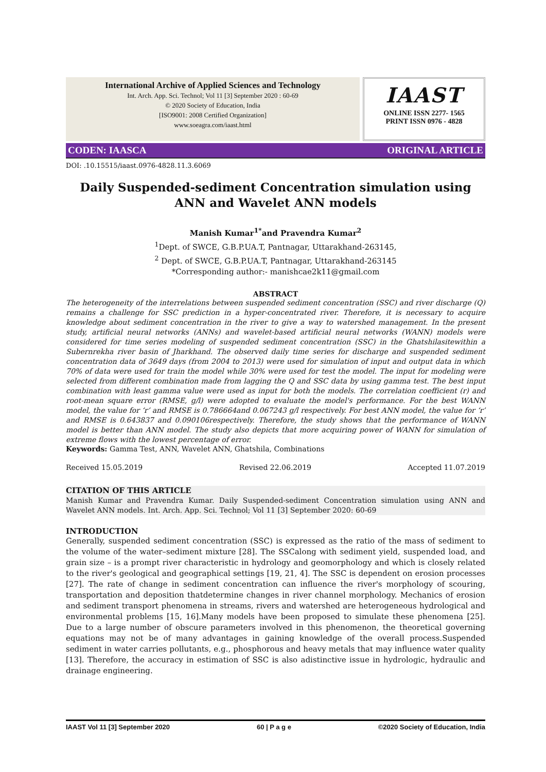International Archive of Applied Sciences and Technology
Int. Arch. App. Sci. Technol; Vol 11 [3] September 2020 : 60-69
© 2020 Society of Education, India
[ISO9001: 2008 Certified Organization]
www.soeagra.com/iaast.html
IAAST
ONLINE ISSN 2277- 1565
PRINT ISSN 0976 - 4828
CODEN: IAASCA ORIGINAL ARTICLE
DOI: .10.15515/iaast.0976-4828.11.3.6069
Daily Suspended-sediment Concentration simulation using ANN and Wavelet ANN models
Manish Kumar<sup>1*</sup>and Pravendra Kumar<sup>2</sup>
<sup>1</sup> Dept. of SWCE, G.B.P.UA.T, Pantnagar, Uttarakhand-263145,
<sup>2</sup> Dept. of SWCE, G.B.P.UA.T, Pantnagar, Uttarakhand-263145
*Corresponding author:- manishcae2k11@gmail.com
ABSTRACT
The heterogeneity of the interrelations between suspended sediment concentration (SSC) and river discharge (Q) remains a challenge for SSC prediction in a hyper-concentrated river. Therefore, it is necessary to acquire knowledge about sediment concentration in the river to give a way to watershed management. In the present study, artificial neural networks (ANNs) and wavelet-based artificial neural networks (WANN) models were considered for time series modeling of suspended sediment concentration (SSC) in the Ghatshilasitewithin a Subernrekha river basin of Jharkhand. The observed daily time series for discharge and suspended sediment concentration data of 3649 days (from 2004 to 2013) were used for simulation of input and output data in which 70% of data were used for train the model while 30% were used for test the model. The input for modeling were selected from different combination made from lagging the Q and SSC data by using gamma test. The best input combination with least gamma value were used as input for both the models. The correlation coefficient (r) and root-mean square error (RMSE, g/l) were adopted to evaluate the model's performance. For the best WANN model, the value for ‘r’ and RMSE is 0.786664and 0.067243 g/l respectively. For best ANN model, the value for ‘r’ and RMSE is 0.643837 and 0.090106respectively. Therefore, the study shows that the performance of WANN model is better than ANN model. The study also depicts that more acquiring power of WANN for simulation of extreme flows with the lowest percentage of error.
Keywords: Gamma Test, ANN, Wavelet ANN, Ghatshila, Combinations
Received 15.05.2019 Revised 22.06.2019 Accepted 11.07.2019
CITATION OF THIS ARTICLE
Manish Kumar and Pravendra Kumar. Daily Suspended-sediment Concentration simulation using ANN and Wavelet ANN models. Int. Arch. App. Sci. Technol; Vol 11 [3] September 2020: 60-69
INTRODUCTION
Generally, suspended sediment concentration (SSC) is expressed as the ratio of the mass of sediment to the volume of the water–sediment mixture [28]. The SSCalong with sediment yield, suspended load, and grain size – is a prompt river characteristic in hydrology and geomorphology and which is closely related to the river's geological and geographical settings [19, 21, 4]. The SSC is dependent on erosion processes [27]. The rate of change in sediment concentration can influence the river's morphology of scouring, transportation and deposition thatdetermine changes in river channel morphology. Mechanics of erosion and sediment transport phenomena in streams, rivers and watershed are heterogeneous hydrological and environmental problems [15, 16].Many models have been proposed to simulate these phenomena [25]. Due to a large number of obscure parameters involved in this phenomenon, the theoretical governing equations may not be of many advantages in gaining knowledge of the overall process.Suspended sediment in water carries pollutants, e.g., phosphorous and heavy metals that may influence water quality [13]. Therefore, the accuracy in estimation of SSC is also adistinctive issue in hydrologic, hydraulic and drainage engineering.
IAAST Vol 11 [3] September 2020 60 | P a g e ©2020 Society of Education, India